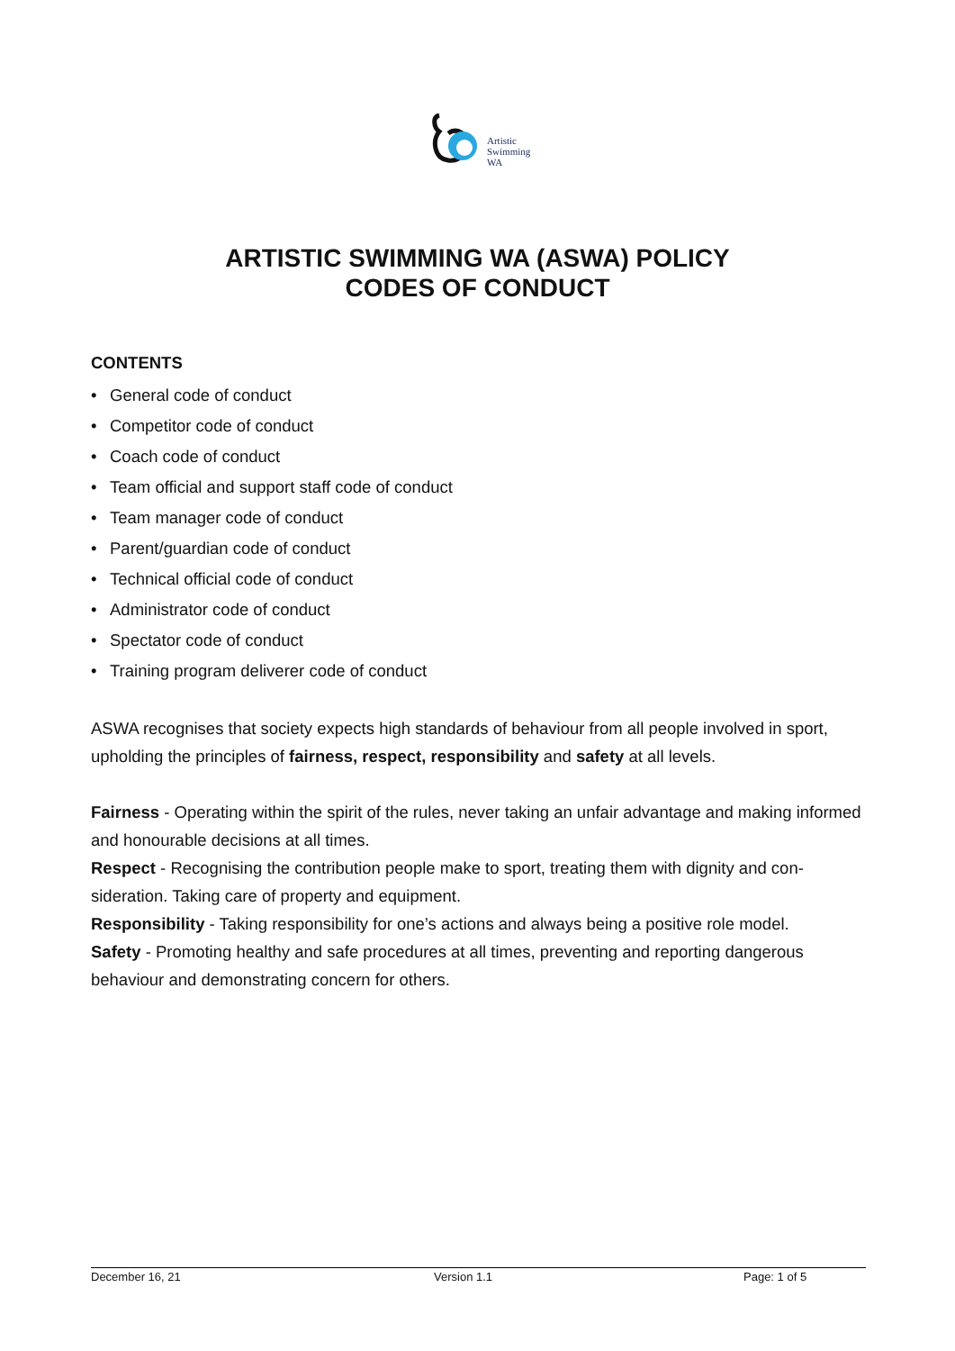Artistic
Swimming
WA
ARTISTIC SWIMMING WA (ASWA) POLICY
CODES OF CONDUCT
CONTENTS
• General code of conduct
• Competitor code of conduct
• Coach code of conduct
• Team official and support staff code of conduct
• Team manager code of conduct
• Parent/guardian code of conduct
• Technical official code of conduct
• Administrator code of conduct
• Spectator code of conduct
• Training program deliverer code of conduct
ASWA recognises that society expects high standards of behaviour from all people involved in sport, upholding the principles of fairness, respect, responsibility and safety at all levels.
Fairness - Operating within the spirit of the rules, never taking an unfair advantage and making informed and honourable decisions at all times.
Respect - Recognising the contribution people make to sport, treating them with dignity and con-sideration. Taking care of property and equipment.
Responsibility - Taking responsibility for one’s actions and always being a positive role model.
Safety - Promoting healthy and safe procedures at all times, preventing and reporting dangerous behaviour and demonstrating concern for others.
December 16, 21 Version 1.1 Page: 1 of 5